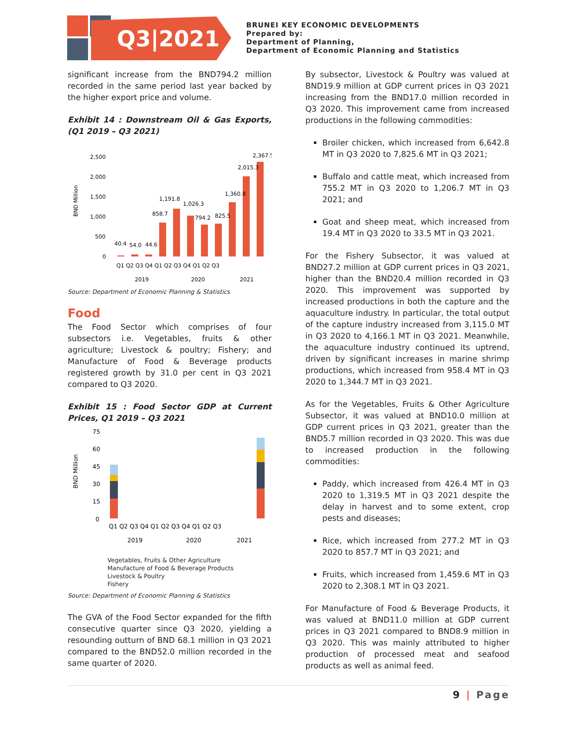Q3|2021
BRUNEI KEY ECONOMIC DEVELOPMENTS
Prepared by:
Department of Planning,
Department of Economic Planning and Statistics
significant increase from the BND794.2 million recorded in the same period last year backed by the higher export price and volume.
Exhibit 14 : Downstream Oil & Gas Exports, (Q1 2019 – Q3 2021)
BND Million
2,500
2,000
1,500
1,000
500
0
40.4
54.0
44.6
858.7
1,191.8
1,026.3
794.2
825.5
1,360.8
2,015.3
2,367.5
Q1 Q2 Q3 Q4 Q1 Q2 Q3 Q4 Q1 Q2 Q3
2019
2020
2021
Source: Department of Economic Planning & Statistics
Food
The Food Sector which comprises of four subsectors i.e. Vegetables, fruits & other agriculture; Livestock & poultry; Fishery; and Manufacture of Food & Beverage products registered growth by 31.0 per cent in Q3 2021 compared to Q3 2020.
Exhibit 15 : Food Sector GDP at Current Prices, Q1 2019 – Q3 2021
BND Million
75
60
45
30
15
0
Q1 Q2 Q3 Q4 Q1 Q2 Q3 Q4 Q1 Q2 Q3
2019
2020
2021
Vegetables, Fruits & Other Agriculture
Manufacture of Food & Beverage Products
Livestock & Poultry
Fishery
Source: Department of Economic Planning & Statistics
The GVA of the Food Sector expanded for the fifth consecutive quarter since Q3 2020, yielding a resounding outturn of BND 68.1 million in Q3 2021 compared to the BND52.0 million recorded in the same quarter of 2020.
By subsector, Livestock & Poultry was valued at BND19.9 million at GDP current prices in Q3 2021 increasing from the BND17.0 million recorded in Q3 2020. This improvement came from increased productions in the following commodities:
Broiler chicken, which increased from 6,642.8 MT in Q3 2020 to 7,825.6 MT in Q3 2021;
Buffalo and cattle meat, which increased from 755.2 MT in Q3 2020 to 1,206.7 MT in Q3 2021; and
Goat and sheep meat, which increased from 19.4 MT in Q3 2020 to 33.5 MT in Q3 2021.
For the Fishery Subsector, it was valued at BND27.2 million at GDP current prices in Q3 2021, higher than the BND20.4 million recorded in Q3 2020. This improvement was supported by increased productions in both the capture and the aquaculture industry. In particular, the total output of the capture industry increased from 3,115.0 MT in Q3 2020 to 4,166.1 MT in Q3 2021. Meanwhile, the aquaculture industry continued its uptrend, driven by significant increases in marine shrimp productions, which increased from 958.4 MT in Q3 2020 to 1,344.7 MT in Q3 2021.
As for the Vegetables, Fruits & Other Agriculture Subsector, it was valued at BND10.0 million at GDP current prices in Q3 2021, greater than the BND5.7 million recorded in Q3 2020. This was due to increased production in the following commodities:
Paddy, which increased from 426.4 MT in Q3 2020 to 1,319.5 MT in Q3 2021 despite the delay in harvest and to some extent, crop pests and diseases;
Rice, which increased from 277.2 MT in Q3 2020 to 857.7 MT in Q3 2021; and
Fruits, which increased from 1,459.6 MT in Q3 2020 to 2,308.1 MT in Q3 2021.
For Manufacture of Food & Beverage Products, it was valued at BND11.0 million at GDP current prices in Q3 2021 compared to BND8.9 million in Q3 2020. This was mainly attributed to higher production of processed meat and seafood products as well as animal feed.
9 | Page